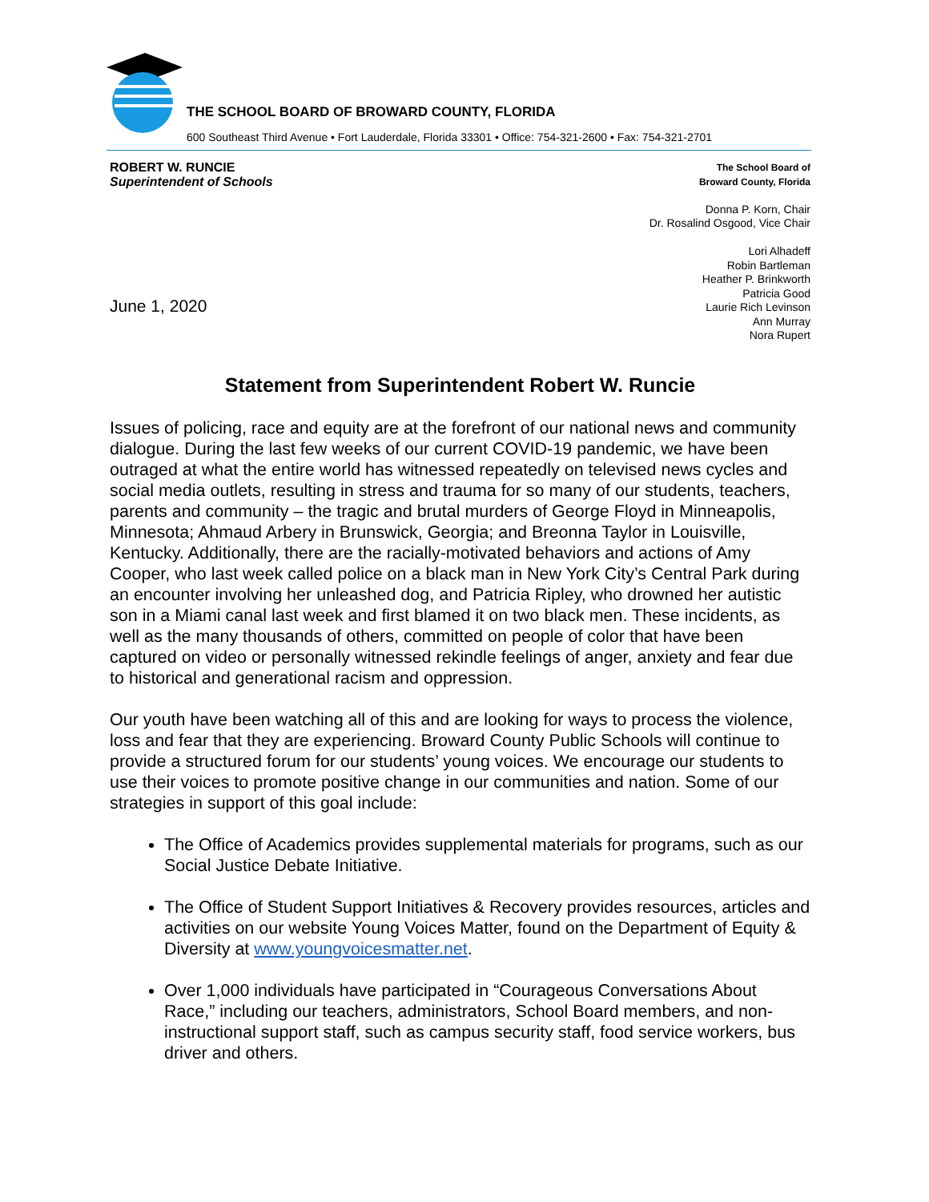THE SCHOOL BOARD OF BROWARD COUNTY, FLORIDA
600 Southeast Third Avenue • Fort Lauderdale, Florida 33301 • Office: 754-321-2600 • Fax: 754-321-2701
ROBERT W. RUNCIE
Superintendent of Schools
The School Board of
Broward County, Florida
Donna P. Korn, Chair
Dr. Rosalind Osgood, Vice Chair
Lori Alhadeff
Robin Bartleman
Heather P. Brinkworth
Patricia Good
Laurie Rich Levinson
Ann Murray
Nora Rupert
June 1, 2020
Statement from Superintendent Robert W. Runcie
Issues of policing, race and equity are at the forefront of our national news and community dialogue. During the last few weeks of our current COVID-19 pandemic, we have been outraged at what the entire world has witnessed repeatedly on televised news cycles and social media outlets, resulting in stress and trauma for so many of our students, teachers, parents and community – the tragic and brutal murders of George Floyd in Minneapolis, Minnesota; Ahmaud Arbery in Brunswick, Georgia; and Breonna Taylor in Louisville, Kentucky. Additionally, there are the racially-motivated behaviors and actions of Amy Cooper, who last week called police on a black man in New York City’s Central Park during an encounter involving her unleashed dog, and Patricia Ripley, who drowned her autistic son in a Miami canal last week and first blamed it on two black men. These incidents, as well as the many thousands of others, committed on people of color that have been captured on video or personally witnessed rekindle feelings of anger, anxiety and fear due to historical and generational racism and oppression.
Our youth have been watching all of this and are looking for ways to process the violence, loss and fear that they are experiencing. Broward County Public Schools will continue to provide a structured forum for our students’ young voices. We encourage our students to use their voices to promote positive change in our communities and nation. Some of our strategies in support of this goal include:
The Office of Academics provides supplemental materials for programs, such as our Social Justice Debate Initiative.
The Office of Student Support Initiatives & Recovery provides resources, articles and activities on our website Young Voices Matter, found on the Department of Equity & Diversity at www.youngvoicesmatter.net.
Over 1,000 individuals have participated in “Courageous Conversations About Race,” including our teachers, administrators, School Board members, and non-instructional support staff, such as campus security staff, food service workers, bus driver and others.